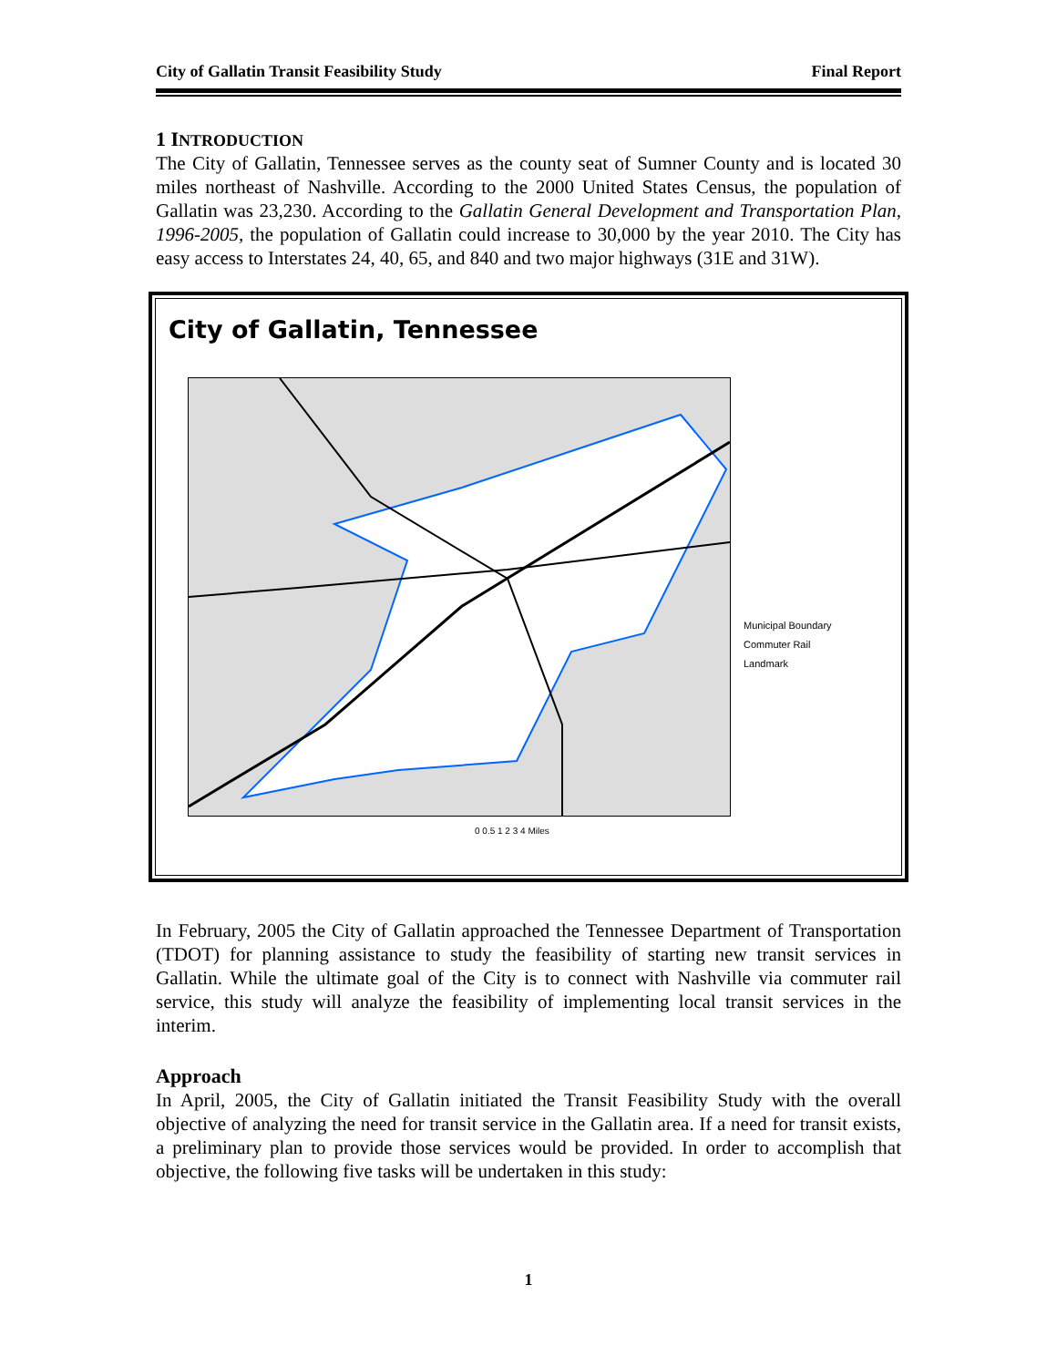City of Gallatin Transit Feasibility Study Final Report
1 INTRODUCTION
The City of Gallatin, Tennessee serves as the county seat of Sumner County and is located 30 miles northeast of Nashville. According to the 2000 United States Census, the population of Gallatin was 23,230. According to the Gallatin General Development and Transportation Plan, 1996-2005, the population of Gallatin could increase to 30,000 by the year 2010. The City has easy access to Interstates 24, 40, 65, and 840 and two major highways (31E and 31W).
City of Gallatin, Tennessee
Municipal Boundary
Commuter Rail
Landmark
0 0.5 1 2 3 4 Miles
In February, 2005 the City of Gallatin approached the Tennessee Department of Transportation (TDOT) for planning assistance to study the feasibility of starting new transit services in Gallatin. While the ultimate goal of the City is to connect with Nashville via commuter rail service, this study will analyze the feasibility of implementing local transit services in the interim.
Approach
In April, 2005, the City of Gallatin initiated the Transit Feasibility Study with the overall objective of analyzing the need for transit service in the Gallatin area. If a need for transit exists, a preliminary plan to provide those services would be provided. In order to accomplish that objective, the following five tasks will be undertaken in this study:
1